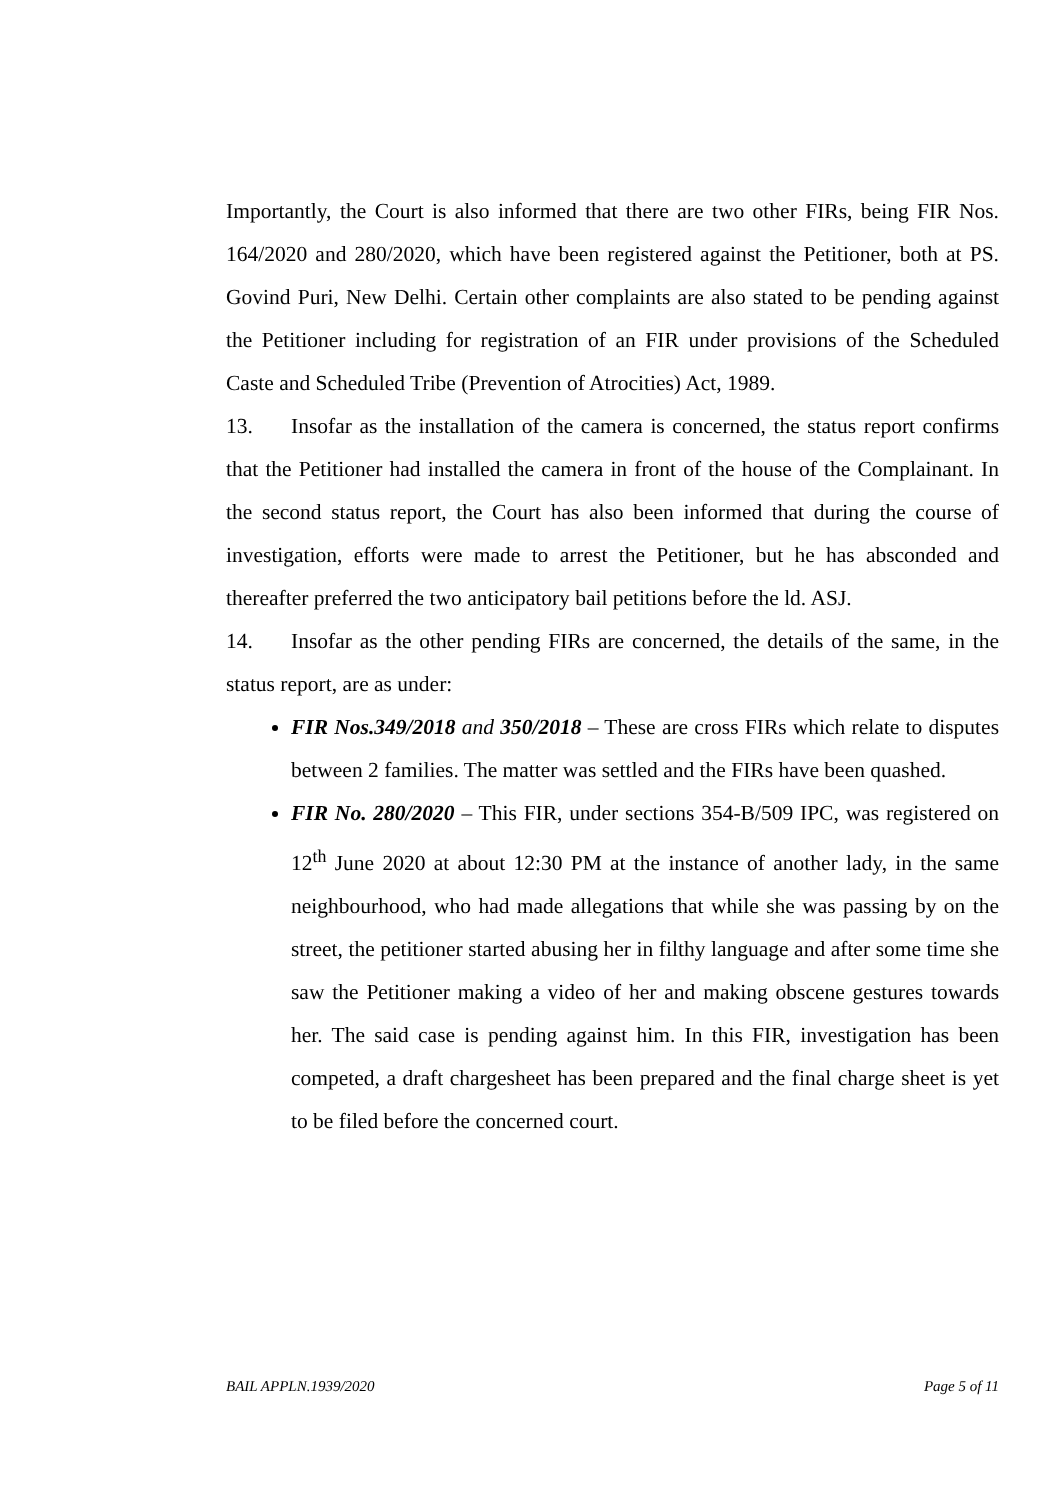Importantly, the Court is also informed that there are two other FIRs, being FIR Nos. 164/2020 and 280/2020, which have been registered against the Petitioner, both at PS. Govind Puri, New Delhi. Certain other complaints are also stated to be pending against the Petitioner including for registration of an FIR under provisions of the Scheduled Caste and Scheduled Tribe (Prevention of Atrocities) Act, 1989.
13. Insofar as the installation of the camera is concerned, the status report confirms that the Petitioner had installed the camera in front of the house of the Complainant. In the second status report, the Court has also been informed that during the course of investigation, efforts were made to arrest the Petitioner, but he has absconded and thereafter preferred the two anticipatory bail petitions before the ld. ASJ.
14. Insofar as the other pending FIRs are concerned, the details of the same, in the status report, are as under:
FIR Nos.349/2018 and 350/2018 – These are cross FIRs which relate to disputes between 2 families. The matter was settled and the FIRs have been quashed.
FIR No. 280/2020 – This FIR, under sections 354-B/509 IPC, was registered on 12<sup>th</sup> June 2020 at about 12:30 PM at the instance of another lady, in the same neighbourhood, who had made allegations that while she was passing by on the street, the petitioner started abusing her in filthy language and after some time she saw the Petitioner making a video of her and making obscene gestures towards her. The said case is pending against him. In this FIR, investigation has been competed, a draft chargesheet has been prepared and the final charge sheet is yet to be filed before the concerned court.
BAIL APPLN.1939/2020 Page 5 of 11